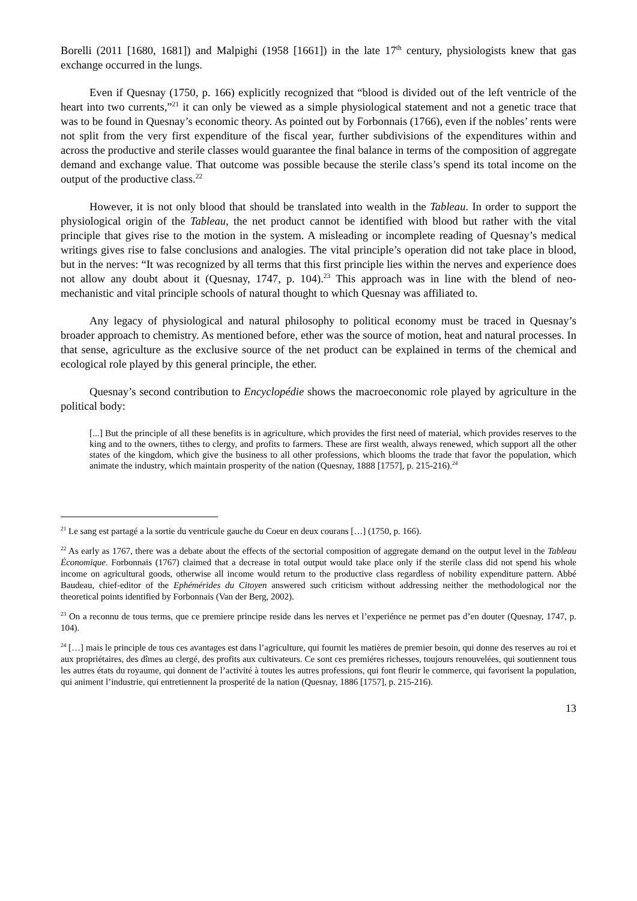Borelli (2011 [1680, 1681]) and Malpighi (1958 [1661]) in the late 17<sup>th</sup> century, physiologists knew that gas exchange occurred in the lungs.
Even if Quesnay (1750, p. 166) explicitly recognized that “blood is divided out of the left ventricle of the heart into two currents,”<sup>21</sup> it can only be viewed as a simple physiological statement and not a genetic trace that was to be found in Quesnay’s economic theory. As pointed out by Forbonnais (1766), even if the nobles’ rents were not split from the very first expenditure of the fiscal year, further subdivisions of the expenditures within and across the productive and sterile classes would guarantee the final balance in terms of the composition of aggregate demand and exchange value. That outcome was possible because the sterile class’s spend its total income on the output of the productive class.<sup>22</sup>
However, it is not only blood that should be translated into wealth in the Tableau. In order to support the physiological origin of the Tableau, the net product cannot be identified with blood but rather with the vital principle that gives rise to the motion in the system. A misleading or incomplete reading of Quesnay’s medical writings gives rise to false conclusions and analogies. The vital principle’s operation did not take place in blood, but in the nerves: “It was recognized by all terms that this first principle lies within the nerves and experience does not allow any doubt about it (Quesnay, 1747, p. 104).<sup>23</sup> This approach was in line with the blend of neo-mechanistic and vital principle schools of natural thought to which Quesnay was affiliated to.
Any legacy of physiological and natural philosophy to political economy must be traced in Quesnay’s broader approach to chemistry. As mentioned before, ether was the source of motion, heat and natural processes. In that sense, agriculture as the exclusive source of the net product can be explained in terms of the chemical and ecological role played by this general principle, the ether.
Quesnay’s second contribution to Encyclopédie shows the macroeconomic role played by agriculture in the political body:
[...] But the principle of all these benefits is in agriculture, which provides the first need of material, which provides reserves to the king and to the owners, tithes to clergy, and profits to farmers. These are first wealth, always renewed, which support all the other states of the kingdom, which give the business to all other professions, which blooms the trade that favor the population, which animate the industry, which maintain prosperity of the nation (Quesnay, 1888 [1757], p. 215-216).<sup>24</sup>
<sup>21</sup> Le sang est partagé a la sortie du ventricule gauche du Coeur en deux courans […] (1750, p. 166).
<sup>22</sup> As early as 1767, there was a debate about the effects of the sectorial composition of aggregate demand on the output level in the Tableau Économique. Forbonnais (1767) claimed that a decrease in total output would take place only if the sterile class did not spend his whole income on agricultural goods, otherwise all income would return to the productive class regardless of nobility expenditure pattern. Abbé Baudeau, chief-editor of the Ephémérides du Citoyen answered such criticism without addressing neither the methodological nor the theoretical points identified by Forbonnais (Van der Berg, 2002).
<sup>23</sup> On a reconnu de tous terms, que ce premiere principe reside dans les nerves et l’experiénce ne permet pas d’en douter (Quesnay, 1747, p. 104).
<sup>24</sup> […] mais le principle de tous ces avantages est dans l’agriculture, qui fournit les matières de premier besoin, qui donne des reserves au roi et aux propriétaires, des dîmes au clergé, des profits aux cultivateurs. Ce sont ces premiéres richesses, toujours renouvelées, qui soutiennent tous les autres états du royaume, qui donnent de l’activité à toutes les autres professions, qui font fleurir le commerce, qui favorisent la population, qui animent l’industrie, qui entretiennent la prosperité de la nation (Quesnay, 1886 [1757], p. 215-216).
13